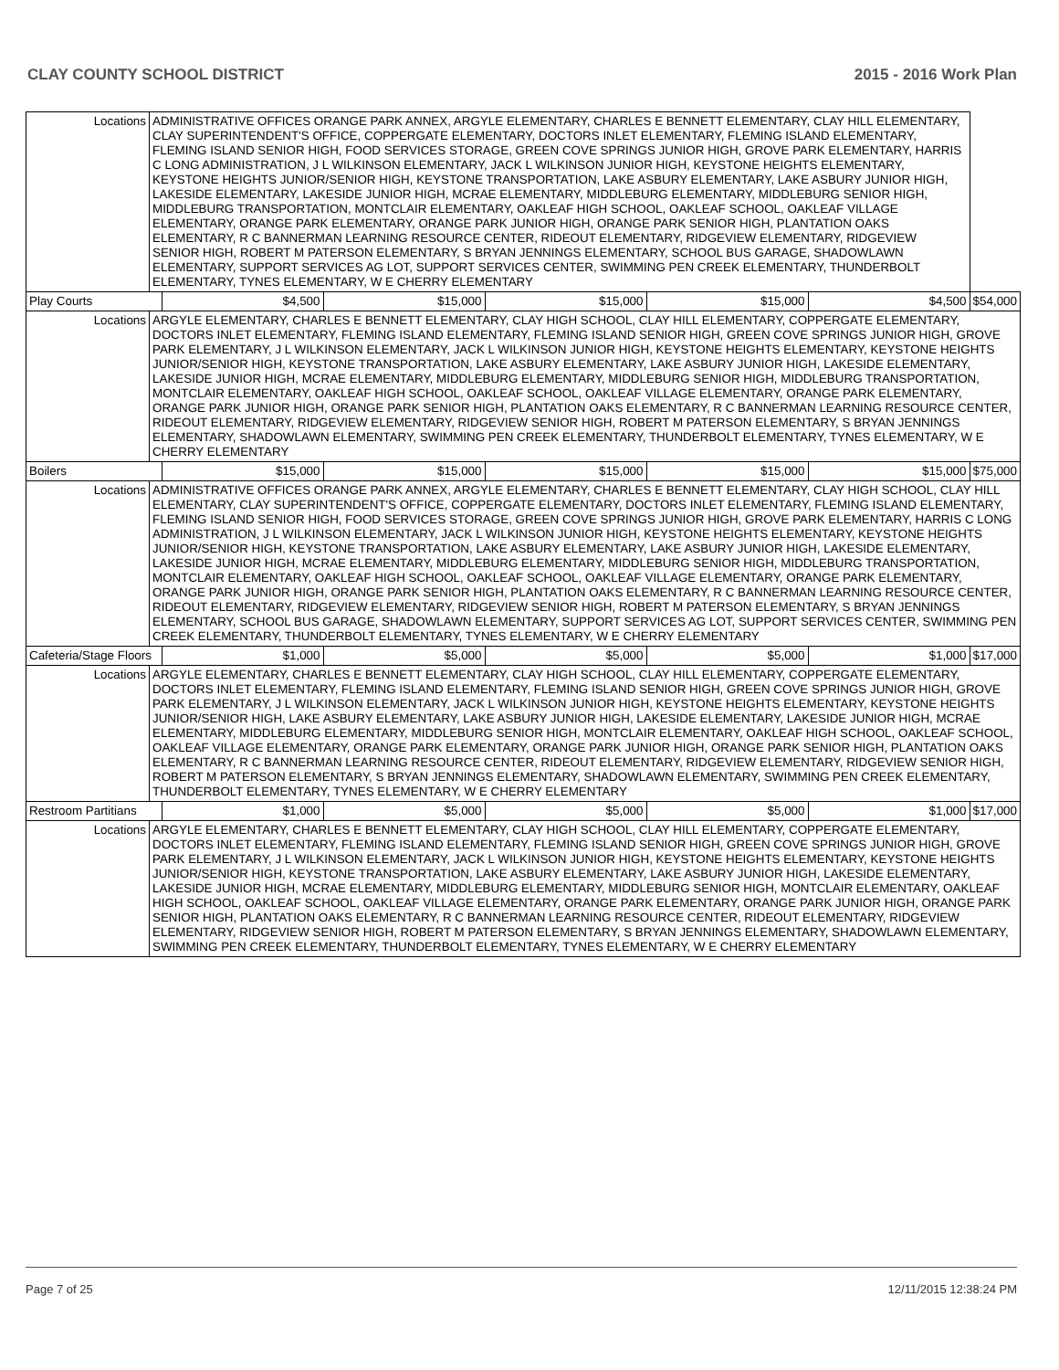CLAY COUNTY SCHOOL DISTRICT 2015 - 2016 Work Plan
| Locations | ADMINISTRATIVE OFFICES ORANGE PARK ANNEX, ARGYLE ELEMENTARY, CHARLES E BENNETT ELEMENTARY, CLAY HILL ELEMENTARY, CLAY SUPERINTENDENT'S OFFICE, COPPERGATE ELEMENTARY, DOCTORS INLET ELEMENTARY, FLEMING ISLAND ELEMENTARY, FLEMING ISLAND SENIOR HIGH, FOOD SERVICES STORAGE, GREEN COVE SPRINGS JUNIOR HIGH, GROVE PARK ELEMENTARY, HARRIS C LONG ADMINISTRATION, J L WILKINSON ELEMENTARY, JACK L WILKINSON JUNIOR HIGH, KEYSTONE HEIGHTS ELEMENTARY, KEYSTONE HEIGHTS JUNIOR/SENIOR HIGH, KEYSTONE TRANSPORTATION, LAKE ASBURY ELEMENTARY, LAKE ASBURY JUNIOR HIGH, LAKESIDE ELEMENTARY, LAKESIDE JUNIOR HIGH, MCRAE ELEMENTARY, MIDDLEBURG ELEMENTARY, MIDDLEBURG SENIOR HIGH, MIDDLEBURG TRANSPORTATION, MONTCLAIR ELEMENTARY, OAKLEAF HIGH SCHOOL, OAKLEAF SCHOOL, OAKLEAF VILLAGE ELEMENTARY, ORANGE PARK ELEMENTARY, ORANGE PARK JUNIOR HIGH, ORANGE PARK SENIOR HIGH, PLANTATION OAKS ELEMENTARY, R C BANNERMAN LEARNING RESOURCE CENTER, RIDEOUT ELEMENTARY, RIDGEVIEW ELEMENTARY, RIDGEVIEW SENIOR HIGH, ROBERT M PATERSON ELEMENTARY, S BRYAN JENNINGS ELEMENTARY, SCHOOL BUS GARAGE, SHADOWLAWN ELEMENTARY, SUPPORT SERVICES AG LOT, SUPPORT SERVICES CENTER, SWIMMING PEN CREEK ELEMENTARY, THUNDERBOLT ELEMENTARY, TYNES ELEMENTARY, W E CHERRY ELEMENTARY | | | | | | |
| Play Courts | | $4,500 | $15,000 | $15,000 | $15,000 | $4,500 | $54,000 |
| Locations | ARGYLE ELEMENTARY, CHARLES E BENNETT ELEMENTARY, CLAY HIGH SCHOOL, CLAY HILL ELEMENTARY, COPPERGATE ELEMENTARY, DOCTORS INLET ELEMENTARY, FLEMING ISLAND ELEMENTARY, FLEMING ISLAND SENIOR HIGH, GREEN COVE SPRINGS JUNIOR HIGH, GROVE PARK ELEMENTARY, J L WILKINSON ELEMENTARY, JACK L WILKINSON JUNIOR HIGH, KEYSTONE HEIGHTS ELEMENTARY, KEYSTONE HEIGHTS JUNIOR/SENIOR HIGH, KEYSTONE TRANSPORTATION, LAKE ASBURY ELEMENTARY, LAKE ASBURY JUNIOR HIGH, LAKESIDE ELEMENTARY, LAKESIDE JUNIOR HIGH, MCRAE ELEMENTARY, MIDDLEBURG ELEMENTARY, MIDDLEBURG SENIOR HIGH, MIDDLEBURG TRANSPORTATION, MONTCLAIR ELEMENTARY, OAKLEAF HIGH SCHOOL, OAKLEAF SCHOOL, OAKLEAF VILLAGE ELEMENTARY, ORANGE PARK ELEMENTARY, ORANGE PARK JUNIOR HIGH, ORANGE PARK SENIOR HIGH, PLANTATION OAKS ELEMENTARY, R C BANNERMAN LEARNING RESOURCE CENTER, RIDEOUT ELEMENTARY, RIDGEVIEW ELEMENTARY, RIDGEVIEW SENIOR HIGH, ROBERT M PATERSON ELEMENTARY, S BRYAN JENNINGS ELEMENTARY, SHADOWLAWN ELEMENTARY, SWIMMING PEN CREEK ELEMENTARY, THUNDERBOLT ELEMENTARY, TYNES ELEMENTARY, W E CHERRY ELEMENTARY | | | | | | |
| Boilers | | $15,000 | $15,000 | $15,000 | $15,000 | $15,000 | $75,000 |
| Locations | ADMINISTRATIVE OFFICES ORANGE PARK ANNEX, ARGYLE ELEMENTARY, CHARLES E BENNETT ELEMENTARY, CLAY HIGH SCHOOL, CLAY HILL ELEMENTARY, CLAY SUPERINTENDENT'S OFFICE, COPPERGATE ELEMENTARY, DOCTORS INLET ELEMENTARY, FLEMING ISLAND ELEMENTARY, FLEMING ISLAND SENIOR HIGH, FOOD SERVICES STORAGE, GREEN COVE SPRINGS JUNIOR HIGH, GROVE PARK ELEMENTARY, HARRIS C LONG ADMINISTRATION, J L WILKINSON ELEMENTARY, JACK L WILKINSON JUNIOR HIGH, KEYSTONE HEIGHTS ELEMENTARY, KEYSTONE HEIGHTS JUNIOR/SENIOR HIGH, KEYSTONE TRANSPORTATION, LAKE ASBURY ELEMENTARY, LAKE ASBURY JUNIOR HIGH, LAKESIDE ELEMENTARY, LAKESIDE JUNIOR HIGH, MCRAE ELEMENTARY, MIDDLEBURG ELEMENTARY, MIDDLEBURG SENIOR HIGH, MIDDLEBURG TRANSPORTATION, MONTCLAIR ELEMENTARY, OAKLEAF HIGH SCHOOL, OAKLEAF SCHOOL, OAKLEAF VILLAGE ELEMENTARY, ORANGE PARK ELEMENTARY, ORANGE PARK JUNIOR HIGH, ORANGE PARK SENIOR HIGH, PLANTATION OAKS ELEMENTARY, R C BANNERMAN LEARNING RESOURCE CENTER, RIDEOUT ELEMENTARY, RIDGEVIEW ELEMENTARY, RIDGEVIEW SENIOR HIGH, ROBERT M PATERSON ELEMENTARY, S BRYAN JENNINGS ELEMENTARY, SCHOOL BUS GARAGE, SHADOWLAWN ELEMENTARY, SUPPORT SERVICES AG LOT, SUPPORT SERVICES CENTER, SWIMMING PEN CREEK ELEMENTARY, THUNDERBOLT ELEMENTARY, TYNES ELEMENTARY, W E CHERRY ELEMENTARY | | | | | | |
| Cafeteria/Stage Floors | | $1,000 | $5,000 | $5,000 | $5,000 | $1,000 | $17,000 |
| Locations | ARGYLE ELEMENTARY, CHARLES E BENNETT ELEMENTARY, CLAY HIGH SCHOOL, CLAY HILL ELEMENTARY, COPPERGATE ELEMENTARY, DOCTORS INLET ELEMENTARY, FLEMING ISLAND ELEMENTARY, FLEMING ISLAND SENIOR HIGH, GREEN COVE SPRINGS JUNIOR HIGH, GROVE PARK ELEMENTARY, J L WILKINSON ELEMENTARY, JACK L WILKINSON JUNIOR HIGH, KEYSTONE HEIGHTS ELEMENTARY, KEYSTONE HEIGHTS JUNIOR/SENIOR HIGH, LAKE ASBURY ELEMENTARY, LAKE ASBURY JUNIOR HIGH, LAKESIDE ELEMENTARY, LAKESIDE JUNIOR HIGH, MCRAE ELEMENTARY, MIDDLEBURG ELEMENTARY, MIDDLEBURG SENIOR HIGH, MONTCLAIR ELEMENTARY, OAKLEAF HIGH SCHOOL, OAKLEAF SCHOOL, OAKLEAF VILLAGE ELEMENTARY, ORANGE PARK ELEMENTARY, ORANGE PARK JUNIOR HIGH, ORANGE PARK SENIOR HIGH, PLANTATION OAKS ELEMENTARY, R C BANNERMAN LEARNING RESOURCE CENTER, RIDEOUT ELEMENTARY, RIDGEVIEW ELEMENTARY, RIDGEVIEW SENIOR HIGH, ROBERT M PATERSON ELEMENTARY, S BRYAN JENNINGS ELEMENTARY, SHADOWLAWN ELEMENTARY, SWIMMING PEN CREEK ELEMENTARY, THUNDERBOLT ELEMENTARY, TYNES ELEMENTARY, W E CHERRY ELEMENTARY | | | | | | |
| Restroom Partitians | | $1,000 | $5,000 | $5,000 | $5,000 | $1,000 | $17,000 |
| Locations | ARGYLE ELEMENTARY, CHARLES E BENNETT ELEMENTARY, CLAY HIGH SCHOOL, CLAY HILL ELEMENTARY, COPPERGATE ELEMENTARY, DOCTORS INLET ELEMENTARY, FLEMING ISLAND ELEMENTARY, FLEMING ISLAND SENIOR HIGH, GREEN COVE SPRINGS JUNIOR HIGH, GROVE PARK ELEMENTARY, J L WILKINSON ELEMENTARY, JACK L WILKINSON JUNIOR HIGH, KEYSTONE HEIGHTS ELEMENTARY, KEYSTONE HEIGHTS JUNIOR/SENIOR HIGH, KEYSTONE TRANSPORTATION, LAKE ASBURY ELEMENTARY, LAKE ASBURY JUNIOR HIGH, LAKESIDE ELEMENTARY, LAKESIDE JUNIOR HIGH, MCRAE ELEMENTARY, MIDDLEBURG ELEMENTARY, MIDDLEBURG SENIOR HIGH, MONTCLAIR ELEMENTARY, OAKLEAF HIGH SCHOOL, OAKLEAF SCHOOL, OAKLEAF VILLAGE ELEMENTARY, ORANGE PARK ELEMENTARY, ORANGE PARK JUNIOR HIGH, ORANGE PARK SENIOR HIGH, PLANTATION OAKS ELEMENTARY, R C BANNERMAN LEARNING RESOURCE CENTER, RIDEOUT ELEMENTARY, RIDGEVIEW ELEMENTARY, RIDGEVIEW SENIOR HIGH, ROBERT M PATERSON ELEMENTARY, S BRYAN JENNINGS ELEMENTARY, SHADOWLAWN ELEMENTARY, SWIMMING PEN CREEK ELEMENTARY, THUNDERBOLT ELEMENTARY, TYNES ELEMENTARY, W E CHERRY ELEMENTARY | | | | | | |
Page 7 of 25 12/11/2015 12:38:24 PM